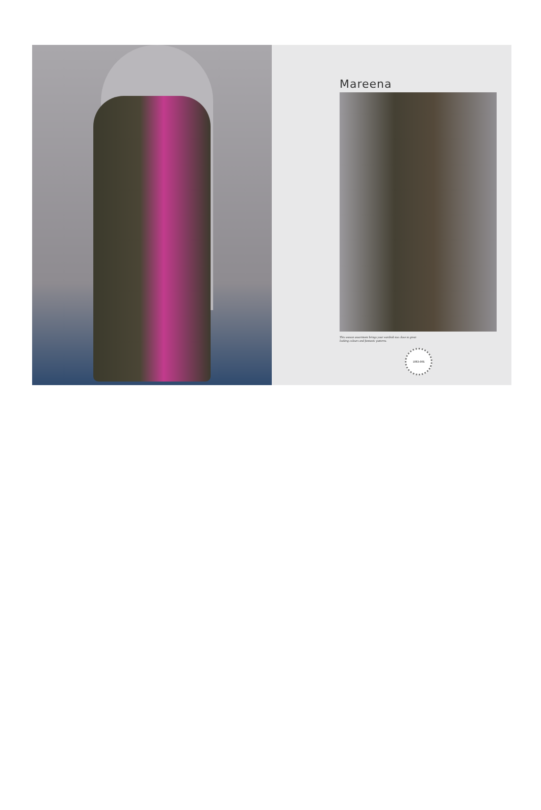Mareena
This season assortment brings your wardrob too close to great
looking colours and fantastic patterns.
1083-006